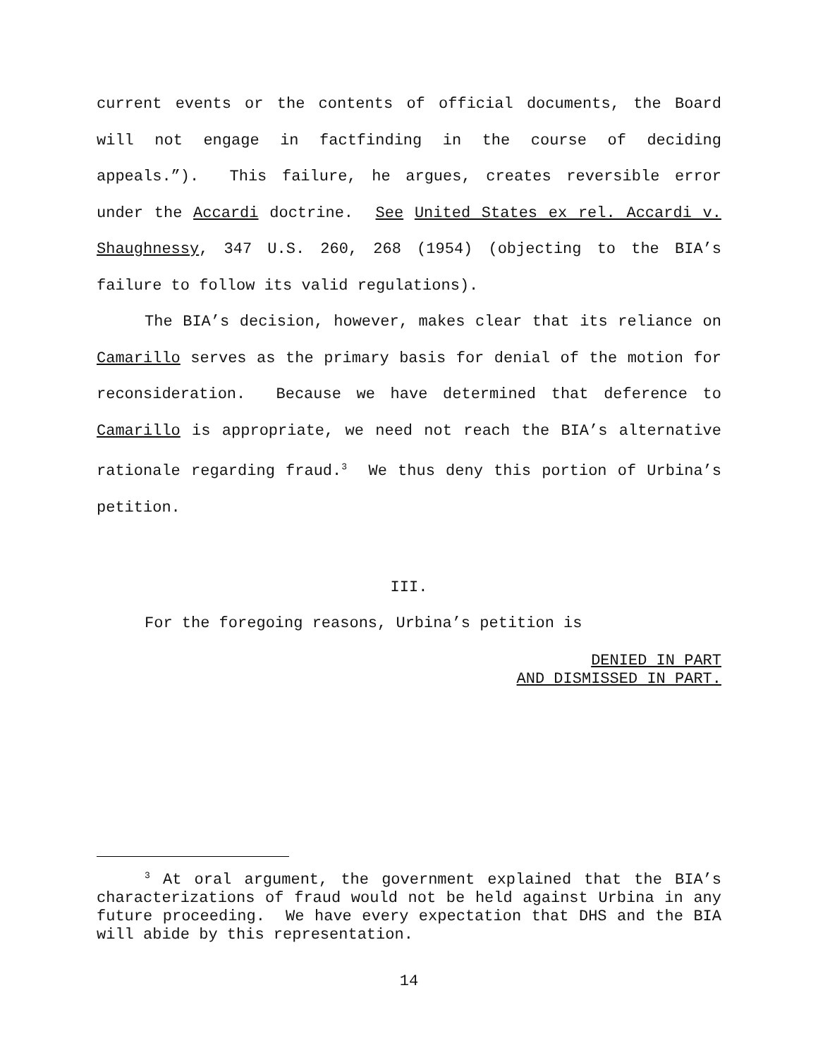current events or the contents of official documents, the Board will not engage in factfinding in the course of deciding appeals.”). This failure, he argues, creates reversible error under the Accardi doctrine. See United States ex rel. Accardi v. Shaughnessy, 347 U.S. 260, 268 (1954) (objecting to the BIA’s failure to follow its valid regulations).
The BIA’s decision, however, makes clear that its reliance on Camarillo serves as the primary basis for denial of the motion for reconsideration. Because we have determined that deference to Camarillo is appropriate, we need not reach the BIA’s alternative rationale regarding fraud.<sup>3</sup> We thus deny this portion of Urbina’s petition.
III.
For the foregoing reasons, Urbina’s petition is
DENIED IN PART
AND DISMISSED IN PART.
<sup>3</sup> At oral argument, the government explained that the BIA’s characterizations of fraud would not be held against Urbina in any future proceeding. We have every expectation that DHS and the BIA will abide by this representation.
14